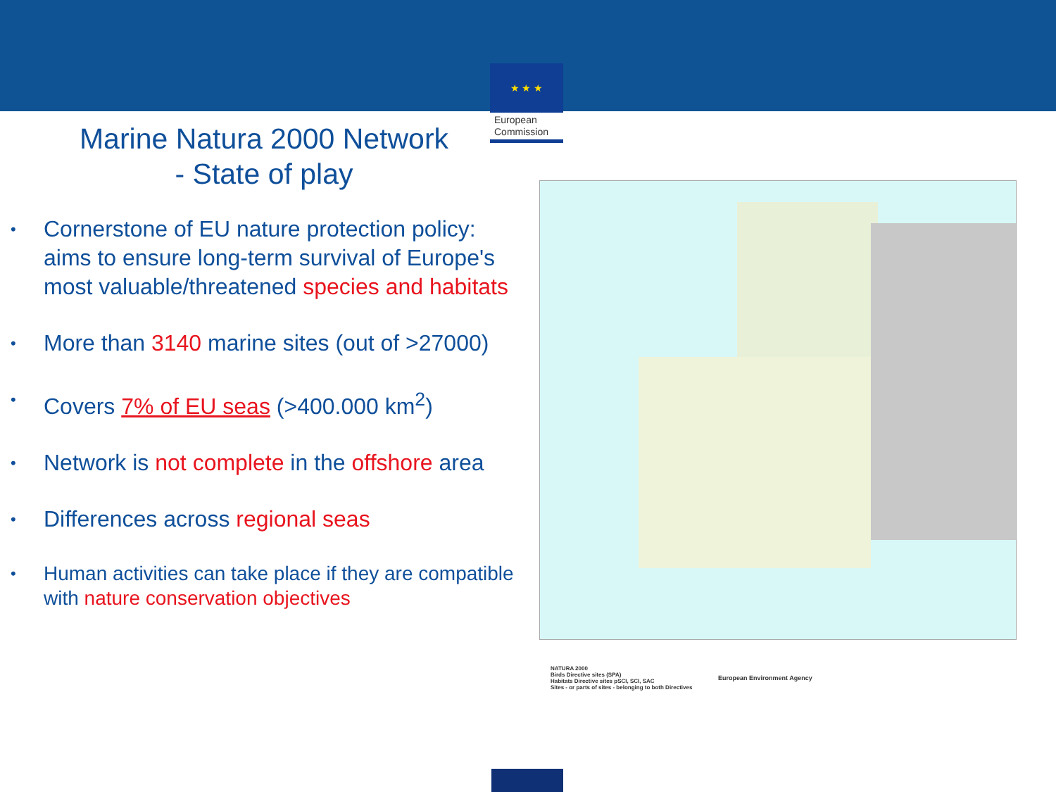★ ★ ★
European Commission
Marine Natura 2000 Network
- State of play
• Cornerstone of EU nature protection policy: aims to ensure long-term survival of Europe's most valuable/threatened species and habitats
• More than 3140 marine sites (out of >27000)
• Covers 7% of EU seas (>400.000 km<sup>2</sup>)
• Network is not complete in the offshore area
• Differences across regional seas
• Human activities can take place if they are compatible with nature conservation objectives
NATURA 2000
Birds Directive sites (SPA)
Habitats Directive sites pSCI, SCI, SAC
Sites - or parts of sites - belonging to both Directives
European Environment Agency